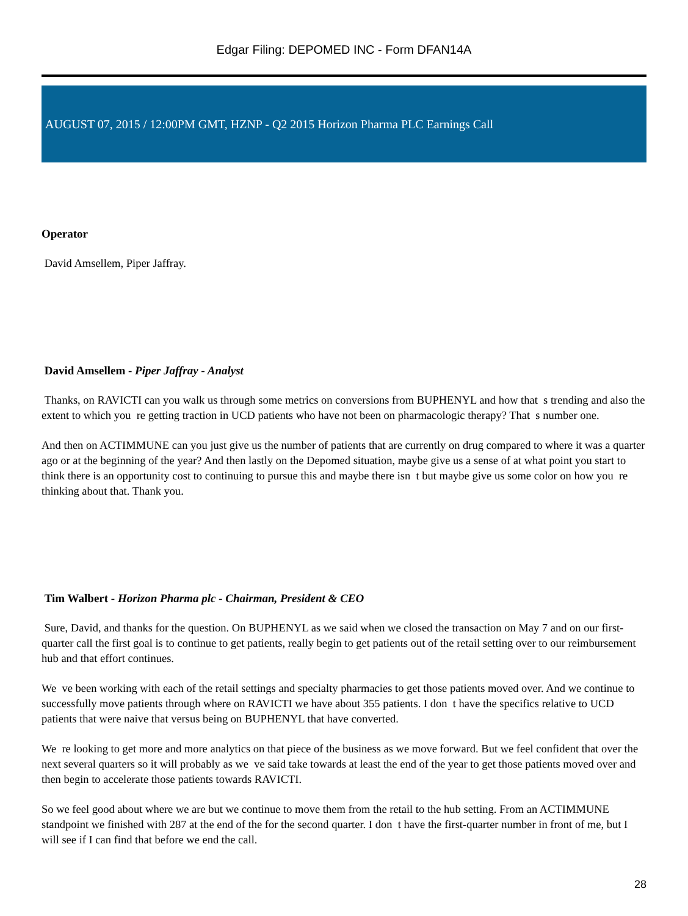Edgar Filing: DEPOMED INC - Form DFAN14A
AUGUST 07, 2015 / 12:00PM GMT, HZNP - Q2 2015 Horizon Pharma PLC Earnings Call
Operator
David Amsellem, Piper Jaffray.
David Amsellem - Piper Jaffray - Analyst
Thanks, on RAVICTI can you walk us through some metrics on conversions from BUPHENYL and how that s trending and also the extent to which you re getting traction in UCD patients who have not been on pharmacologic therapy? That s number one.
And then on ACTIMMUNE can you just give us the number of patients that are currently on drug compared to where it was a quarter ago or at the beginning of the year? And then lastly on the Depomed situation, maybe give us a sense of at what point you start to think there is an opportunity cost to continuing to pursue this and maybe there isn t but maybe give us some color on how you re thinking about that. Thank you.
Tim Walbert - Horizon Pharma plc - Chairman, President & CEO
Sure, David, and thanks for the question. On BUPHENYL as we said when we closed the transaction on May 7 and on our first-quarter call the first goal is to continue to get patients, really begin to get patients out of the retail setting over to our reimbursement hub and that effort continues.
We ve been working with each of the retail settings and specialty pharmacies to get those patients moved over. And we continue to successfully move patients through where on RAVICTI we have about 355 patients. I don t have the specifics relative to UCD patients that were naive that versus being on BUPHENYL that have converted.
We re looking to get more and more analytics on that piece of the business as we move forward. But we feel confident that over the next several quarters so it will probably as we ve said take towards at least the end of the year to get those patients moved over and then begin to accelerate those patients towards RAVICTI.
So we feel good about where we are but we continue to move them from the retail to the hub setting. From an ACTIMMUNE standpoint we finished with 287 at the end of the for the second quarter. I don t have the first-quarter number in front of me, but I will see if I can find that before we end the call.
28